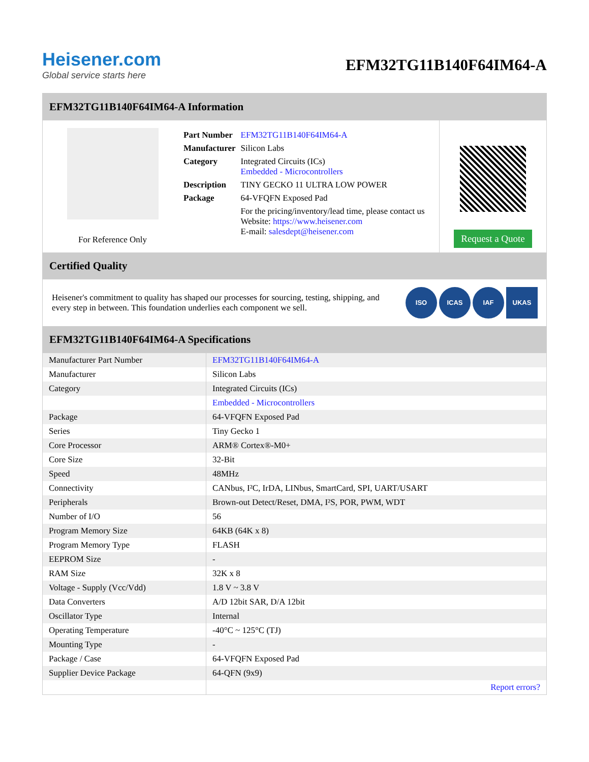Heisener.com
Global service starts here
EFM32TG11B140F64IM64-A
EFM32TG11B140F64IM64-A Information
For Reference Only
| Part Number | EFM32TG11B140F64IM64-A |
| Manufacturer | Silicon Labs |
| Category | Integrated Circuits (ICs) Embedded - Microcontrollers |
| Description | TINY GECKO 11 ULTRA LOW POWER |
| Package | 64-VFQFN Exposed Pad |
| | For the pricing/inventory/lead time, please contact us Website: https://www.heisener.com E-mail: salesdept@heisener.com |
Request a Quote
Certified Quality
Heisener's commitment to quality has shaped our processes for sourcing, testing, shipping, and every step in between. This foundation underlies each component we sell.
ISO ICAS IAF UKAS
EFM32TG11B140F64IM64-A Specifications
| Manufacturer Part Number | EFM32TG11B140F64IM64-A |
| Manufacturer | Silicon Labs |
| Category | Integrated Circuits (ICs) |
| | Embedded - Microcontrollers |
| Package | 64-VFQFN Exposed Pad |
| Series | Tiny Gecko 1 |
| Core Processor | ARM® Cortex®-M0+ |
| Core Size | 32-Bit |
| Speed | 48MHz |
| Connectivity | CANbus, I²C, IrDA, LINbus, SmartCard, SPI, UART/USART |
| Peripherals | Brown-out Detect/Reset, DMA, I²S, POR, PWM, WDT |
| Number of I/O | 56 |
| Program Memory Size | 64KB (64K x 8) |
| Program Memory Type | FLASH |
| EEPROM Size | - |
| RAM Size | 32K x 8 |
| Voltage - Supply (Vcc/Vdd) | 1.8 V ~ 3.8 V |
| Data Converters | A/D 12bit SAR, D/A 12bit |
| Oscillator Type | Internal |
| Operating Temperature | -40°C ~ 125°C (TJ) |
| Mounting Type | - |
| Package / Case | 64-VFQFN Exposed Pad |
| Supplier Device Package | 64-QFN (9x9) |
| | Report errors? |